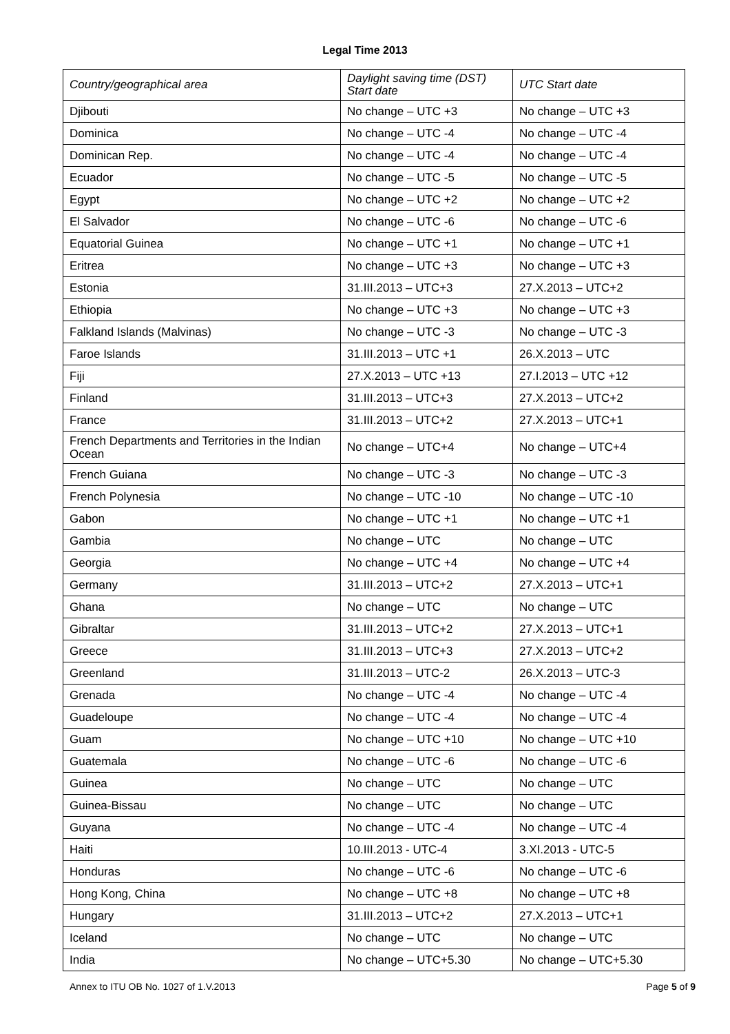Legal Time 2013
| Country/geographical area | Daylight saving time (DST) Start date | UTC Start date |
| --- | --- | --- |
| Djibouti | No change – UTC +3 | No change – UTC +3 |
| Dominica | No change – UTC -4 | No change – UTC -4 |
| Dominican Rep. | No change – UTC -4 | No change – UTC -4 |
| Ecuador | No change – UTC -5 | No change – UTC -5 |
| Egypt | No change – UTC +2 | No change – UTC +2 |
| El Salvador | No change – UTC -6 | No change – UTC -6 |
| Equatorial Guinea | No change – UTC +1 | No change – UTC +1 |
| Eritrea | No change – UTC +3 | No change – UTC +3 |
| Estonia | 31.III.2013 – UTC+3 | 27.X.2013 – UTC+2 |
| Ethiopia | No change – UTC +3 | No change – UTC +3 |
| Falkland Islands (Malvinas) | No change – UTC -3 | No change – UTC -3 |
| Faroe Islands | 31.III.2013 – UTC +1 | 26.X.2013 – UTC |
| Fiji | 27.X.2013 – UTC +13 | 27.I.2013 – UTC +12 |
| Finland | 31.III.2013 – UTC+3 | 27.X.2013 – UTC+2 |
| France | 31.III.2013 – UTC+2 | 27.X.2013 – UTC+1 |
| French Departments and Territories in the Indian Ocean | No change – UTC+4 | No change – UTC+4 |
| French Guiana | No change – UTC -3 | No change – UTC -3 |
| French Polynesia | No change – UTC -10 | No change – UTC -10 |
| Gabon | No change – UTC +1 | No change – UTC +1 |
| Gambia | No change – UTC | No change – UTC |
| Georgia | No change – UTC +4 | No change – UTC +4 |
| Germany | 31.III.2013 – UTC+2 | 27.X.2013 – UTC+1 |
| Ghana | No change – UTC | No change – UTC |
| Gibraltar | 31.III.2013 – UTC+2 | 27.X.2013 – UTC+1 |
| Greece | 31.III.2013 – UTC+3 | 27.X.2013 – UTC+2 |
| Greenland | 31.III.2013 – UTC-2 | 26.X.2013 – UTC-3 |
| Grenada | No change – UTC -4 | No change – UTC -4 |
| Guadeloupe | No change – UTC -4 | No change – UTC -4 |
| Guam | No change – UTC +10 | No change – UTC +10 |
| Guatemala | No change – UTC -6 | No change – UTC -6 |
| Guinea | No change – UTC | No change – UTC |
| Guinea-Bissau | No change – UTC | No change – UTC |
| Guyana | No change – UTC -4 | No change – UTC -4 |
| Haiti | 10.III.2013 - UTC-4 | 3.XI.2013 - UTC-5 |
| Honduras | No change – UTC -6 | No change – UTC -6 |
| Hong Kong, China | No change – UTC +8 | No change – UTC +8 |
| Hungary | 31.III.2013 – UTC+2 | 27.X.2013 – UTC+1 |
| Iceland | No change – UTC | No change – UTC |
| India | No change – UTC+5.30 | No change – UTC+5.30 |
Annex to ITU OB No. 1027 of 1.V.2013 Page 5 of 9